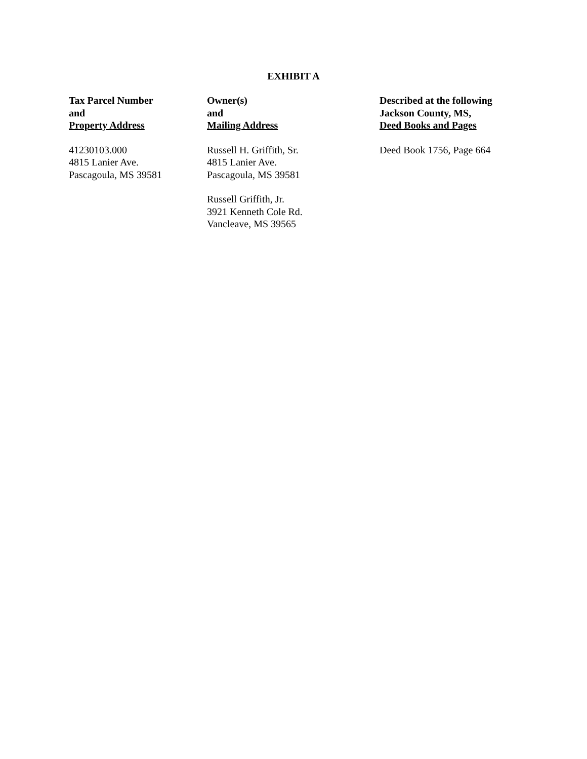EXHIBIT A
| Tax Parcel Number and Property Address | Owner(s) and Mailing Address | Described at the following Jackson County, MS, Deed Books and Pages |
| --- | --- | --- |
| 41230103.000 4815 Lanier Ave. Pascagoula, MS 39581 | Russell H. Griffith, Sr. 4815 Lanier Ave. Pascagoula, MS 39581 Russell Griffith, Jr. 3921 Kenneth Cole Rd. Vancleave, MS 39565 | Deed Book 1756, Page 664 |